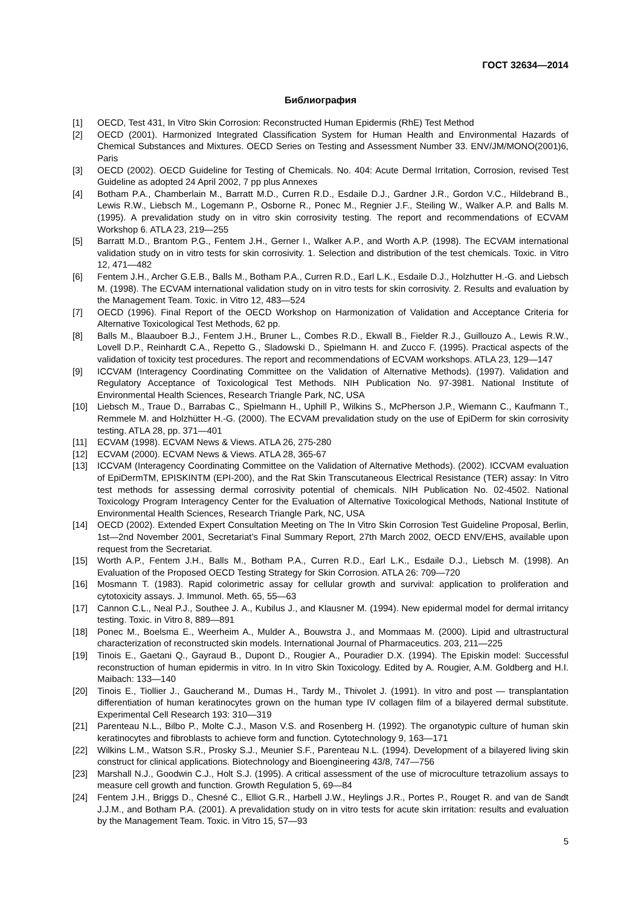ГОСТ 32634—2014
Библиография
[1] OECD, Test 431, In Vitro Skin Corrosion: Reconstructed Human Epidermis (RhE) Test Method
[2] OECD (2001). Harmonized Integrated Classification System for Human Health and Environmental Hazards of Chemical Substances and Mixtures. OECD Series on Testing and Assessment Number 33. ENV/JM/MONO(2001)6, Paris
[3] OECD (2002). OECD Guideline for Testing of Chemicals. No. 404: Acute Dermal Irritation, Corrosion, revised Test Guideline as adopted 24 April 2002, 7 pp plus Annexes
[4] Botham P.A., Chamberlain M., Barratt M.D., Curren R.D., Esdaile D.J., Gardner J.R., Gordon V.C., Hildebrand B., Lewis R.W., Liebsch M., Logemann P., Osborne R., Ponec M., Regnier J.F., Steiling W., Walker A.P. and Balls M. (1995). A prevalidation study on in vitro skin corrosivity testing. The report and recommendations of ECVAM Workshop 6. ATLA 23, 219—255
[5] Barratt M.D., Brantom P.G., Fentem J.H., Gerner I., Walker A.P., and Worth A.P. (1998). The ECVAM international validation study on in vitro tests for skin corrosivity. 1. Selection and distribution of the test chemicals. Toxic. in Vitro 12, 471—482
[6] Fentem J.H., Archer G.E.B., Balls M., Botham P.A., Curren R.D., Earl L.K., Esdaile D.J., Holzhutter H.-G. and Liebsch M. (1998). The ECVAM international validation study on in vitro tests for skin corrosivity. 2. Results and evaluation by the Management Team. Toxic. in Vitro 12, 483—524
[7] OECD (1996). Final Report of the OECD Workshop on Harmonization of Validation and Acceptance Criteria for Alternative Toxicological Test Methods, 62 pp.
[8] Balls M., Blaauboer B.J., Fentem J.H., Bruner L., Combes R.D., Ekwall B., Fielder R.J., Guillouzo A., Lewis R.W., Lovell D.P., Reinhardt C.A., Repetto G., Sladowski D., Spielmann H. and Zucco F. (1995). Practical aspects of the validation of toxicity test procedures. The report and recommendations of ECVAM workshops. ATLA 23, 129—147
[9] ICCVAM (Interagency Coordinating Committee on the Validation of Alternative Methods). (1997). Validation and Regulatory Acceptance of Toxicological Test Methods. NIH Publication No. 97-3981. National Institute of Environmental Health Sciences, Research Triangle Park, NC, USA
[10] Liebsch M., Traue D., Barrabas C., Spielmann H., Uphill P., Wilkins S., McPherson J.P., Wiemann C., Kaufmann T., Remmele M. and Holzhütter H.-G. (2000). The ECVAM prevalidation study on the use of EpiDerm for skin corrosivity testing. ATLA 28, pp. 371—401
[11] ECVAM (1998). ECVAM News & Views. ATLA 26, 275-280
[12] ECVAM (2000). ECVAM News & Views. ATLA 28, 365-67
[13] ICCVAM (Interagency Coordinating Committee on the Validation of Alternative Methods). (2002). ICCVAM evaluation of EpiDermTM, EPISKINTM (EPI-200), and the Rat Skin Transcutaneous Electrical Resistance (TER) assay: In Vitro test methods for assessing dermal corrosivity potential of chemicals. NIH Publication No. 02-4502. National Toxicology Program Interagency Center for the Evaluation of Alternative Toxicological Methods, National Institute of Environmental Health Sciences, Research Triangle Park, NC, USA
[14] OECD (2002). Extended Expert Consultation Meeting on The In Vitro Skin Corrosion Test Guideline Proposal, Berlin, 1st—2nd November 2001, Secretariat’s Final Summary Report, 27th March 2002, OECD ENV/EHS, available upon request from the Secretariat.
[15] Worth A.P., Fentem J.H., Balls M., Botham P.A., Curren R.D., Earl L.K., Esdaile D.J., Liebsch M. (1998). An Evaluation of the Proposed OECD Testing Strategy for Skin Corrosion. ATLA 26: 709—720
[16] Mosmann T. (1983). Rapid colorimetric assay for cellular growth and survival: application to proliferation and cytotoxicity assays. J. Immunol. Meth. 65, 55—63
[17] Cannon C.L., Neal P.J., Southee J. A., Kubilus J., and Klausner M. (1994). New epidermal model for dermal irritancy testing. Toxic. in Vitro 8, 889—891
[18] Ponec M., Boelsma E., Weerheim A., Mulder A., Bouwstra J., and Mommaas M. (2000). Lipid and ultrastructural characterization of reconstructed skin models. International Journal of Pharmaceutics. 203, 211—225
[19] Tinois E., Gaetani Q., Gayraud B., Dupont D., Rougier A., Pouradier D.X. (1994). The Episkin model: Successful reconstruction of human epidermis in vitro. In In vitro Skin Toxicology. Edited by A. Rougier, A.M. Goldberg and H.I. Maibach: 133—140
[20] Tinois E., Tiollier J., Gaucherand M., Dumas H., Tardy M., Thivolet J. (1991). In vitro and post — transplantation differentiation of human keratinocytes grown on the human type IV collagen film of a bilayered dermal substitute. Experimental Cell Research 193: 310—319
[21] Parenteau N.L., Bilbo P., Molte C.J., Mason V.S. and Rosenberg H. (1992). The organotypic culture of human skin keratinocytes and fibroblasts to achieve form and function. Cytotechnology 9, 163—171
[22] Wilkins L.M., Watson S.R., Prosky S.J., Meunier S.F., Parenteau N.L. (1994). Development of a bilayered living skin construct for clinical applications. Biotechnology and Bioengineering 43/8, 747—756
[23] Marshall N.J., Goodwin C.J., Holt S.J. (1995). A critical assessment of the use of microculture tetrazolium assays to measure cell growth and function. Growth Regulation 5, 69—84
[24] Fentem J.H., Briggs D., Chesné C., Elliot G.R., Harbell J.W., Heylings J.R., Portes P., Rouget R. and van de Sandt J.J.M., and Botham P.A. (2001). A prevalidation study on in vitro tests for acute skin irritation: results and evaluation by the Management Team. Toxic. in Vitro 15, 57—93
5